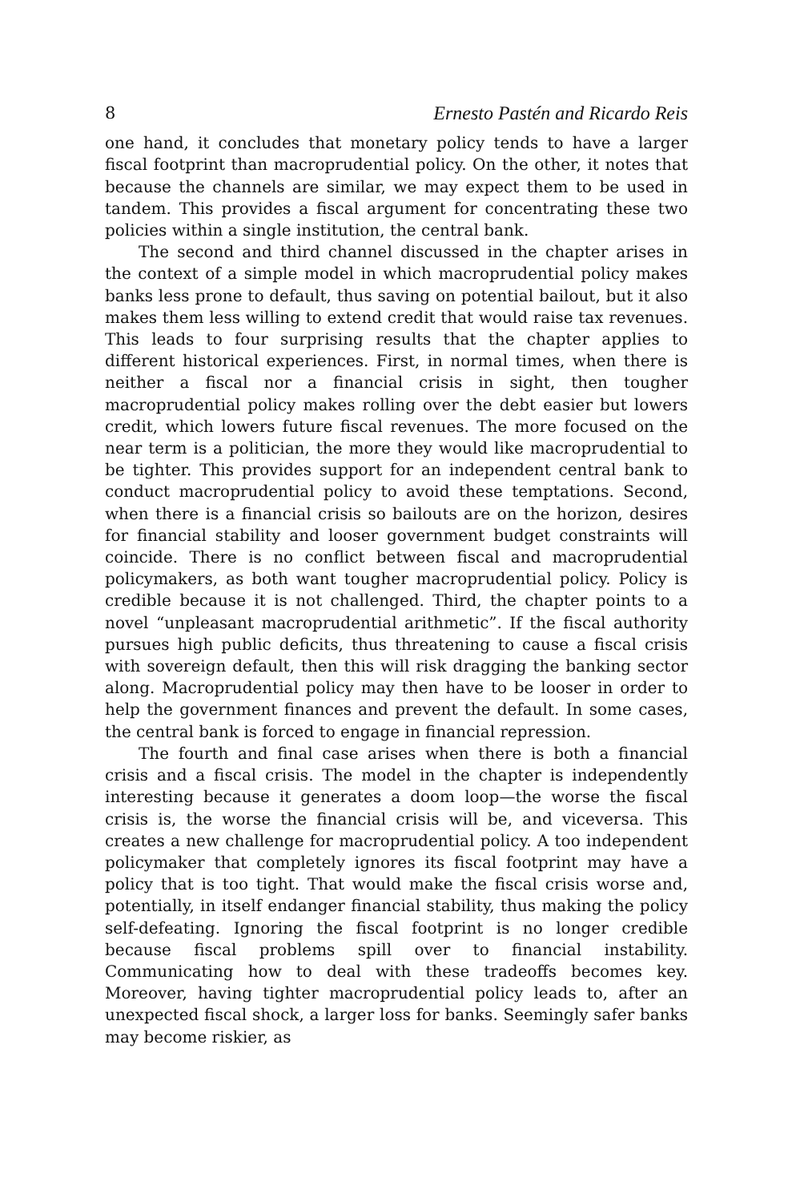8 Ernesto Pastén and Ricardo Reis
one hand, it concludes that monetary policy tends to have a larger fiscal footprint than macroprudential policy. On the other, it notes that because the channels are similar, we may expect them to be used in tandem. This provides a fiscal argument for concentrating these two policies within a single institution, the central bank.
The second and third channel discussed in the chapter arises in the context of a simple model in which macroprudential policy makes banks less prone to default, thus saving on potential bailout, but it also makes them less willing to extend credit that would raise tax revenues. This leads to four surprising results that the chapter applies to different historical experiences. First, in normal times, when there is neither a fiscal nor a financial crisis in sight, then tougher macroprudential policy makes rolling over the debt easier but lowers credit, which lowers future fiscal revenues. The more focused on the near term is a politician, the more they would like macroprudential to be tighter. This provides support for an independent central bank to conduct macroprudential policy to avoid these temptations. Second, when there is a financial crisis so bailouts are on the horizon, desires for financial stability and looser government budget constraints will coincide. There is no conflict between fiscal and macroprudential policymakers, as both want tougher macroprudential policy. Policy is credible because it is not challenged. Third, the chapter points to a novel “unpleasant macroprudential arithmetic”. If the fiscal authority pursues high public deficits, thus threatening to cause a fiscal crisis with sovereign default, then this will risk dragging the banking sector along. Macroprudential policy may then have to be looser in order to help the government finances and prevent the default. In some cases, the central bank is forced to engage in financial repression.
The fourth and final case arises when there is both a financial crisis and a fiscal crisis. The model in the chapter is independently interesting because it generates a doom loop—the worse the fiscal crisis is, the worse the financial crisis will be, and viceversa. This creates a new challenge for macroprudential policy. A too independent policymaker that completely ignores its fiscal footprint may have a policy that is too tight. That would make the fiscal crisis worse and, potentially, in itself endanger financial stability, thus making the policy self-defeating. Ignoring the fiscal footprint is no longer credible because fiscal problems spill over to financial instability. Communicating how to deal with these tradeoffs becomes key. Moreover, having tighter macroprudential policy leads to, after an unexpected fiscal shock, a larger loss for banks. Seemingly safer banks may become riskier, as